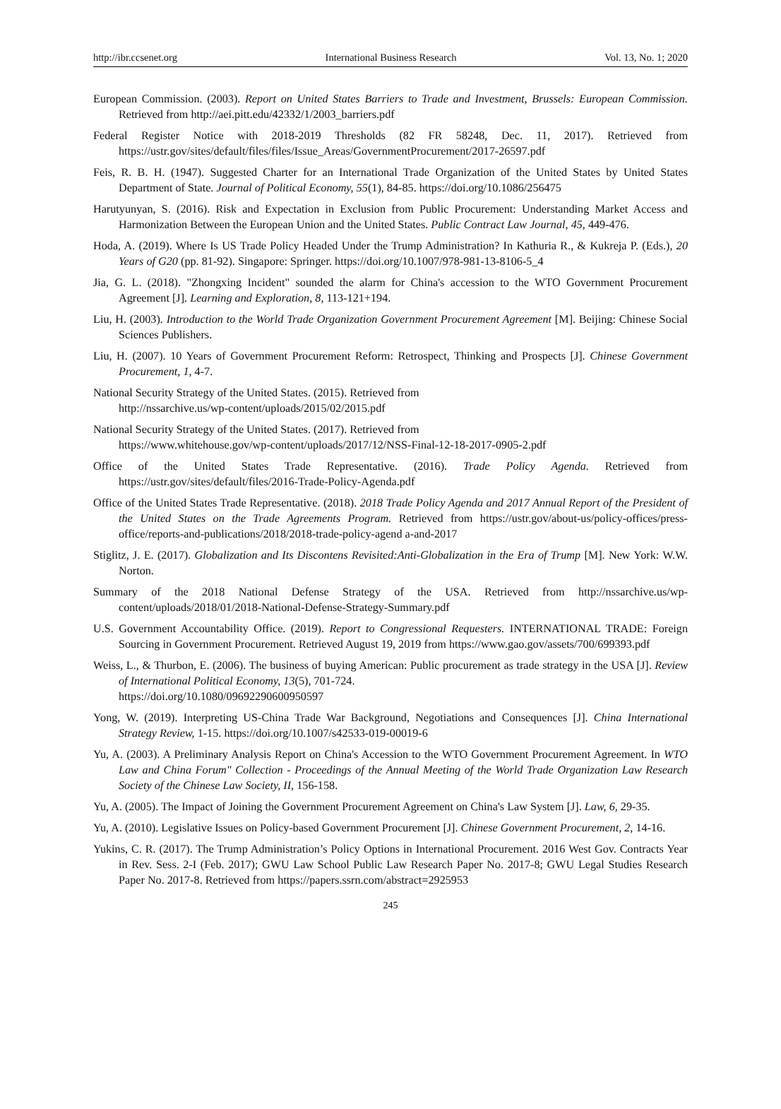http://ibr.ccsenet.org International Business Research Vol. 13, No. 1; 2020
European Commission. (2003). Report on United States Barriers to Trade and Investment, Brussels: European Commission. Retrieved from http://aei.pitt.edu/42332/1/2003_barriers.pdf
Federal Register Notice with 2018-2019 Thresholds (82 FR 58248, Dec. 11, 2017). Retrieved from https://ustr.gov/sites/default/files/files/Issue_Areas/GovernmentProcurement/2017-26597.pdf
Feis, R. B. H. (1947). Suggested Charter for an International Trade Organization of the United States by United States Department of State. Journal of Political Economy, 55(1), 84-85. https://doi.org/10.1086/256475
Harutyunyan, S. (2016). Risk and Expectation in Exclusion from Public Procurement: Understanding Market Access and Harmonization Between the European Union and the United States. Public Contract Law Journal, 45, 449-476.
Hoda, A. (2019). Where Is US Trade Policy Headed Under the Trump Administration? In Kathuria R., & Kukreja P. (Eds.), 20 Years of G20 (pp. 81-92). Singapore: Springer. https://doi.org/10.1007/978-981-13-8106-5_4
Jia, G. L. (2018). "Zhongxing Incident" sounded the alarm for China's accession to the WTO Government Procurement Agreement [J]. Learning and Exploration, 8, 113-121+194.
Liu, H. (2003). Introduction to the World Trade Organization Government Procurement Agreement [M]. Beijing: Chinese Social Sciences Publishers.
Liu, H. (2007). 10 Years of Government Procurement Reform: Retrospect, Thinking and Prospects [J]. Chinese Government Procurement, 1, 4-7.
National Security Strategy of the United States. (2015). Retrieved from
http://nssarchive.us/wp-content/uploads/2015/02/2015.pdf
National Security Strategy of the United States. (2017). Retrieved from
https://www.whitehouse.gov/wp-content/uploads/2017/12/NSS-Final-12-18-2017-0905-2.pdf
Office of the United States Trade Representative. (2016). Trade Policy Agenda. Retrieved from https://ustr.gov/sites/default/files/2016-Trade-Policy-Agenda.pdf
Office of the United States Trade Representative. (2018). 2018 Trade Policy Agenda and 2017 Annual Report of the President of the United States on the Trade Agreements Program. Retrieved from https://ustr.gov/about-us/policy-offices/press-office/reports-and-publications/2018/2018-trade-policy-agend a-and-2017
Stiglitz, J. E. (2017). Globalization and Its Discontens Revisited:Anti-Globalization in the Era of Trump [M]. New York: W.W. Norton.
Summary of the 2018 National Defense Strategy of the USA. Retrieved from http://nssarchive.us/wp-content/uploads/2018/01/2018-National-Defense-Strategy-Summary.pdf
U.S. Government Accountability Office. (2019). Report to Congressional Requesters. INTERNATIONAL TRADE: Foreign Sourcing in Government Procurement. Retrieved August 19, 2019 from https://www.gao.gov/assets/700/699393.pdf
Weiss, L., & Thurbon, E. (2006). The business of buying American: Public procurement as trade strategy in the USA [J]. Review of International Political Economy, 13(5), 701-724.
https://doi.org/10.1080/09692290600950597
Yong, W. (2019). Interpreting US-China Trade War Background, Negotiations and Consequences [J]. China International Strategy Review, 1-15. https://doi.org/10.1007/s42533-019-00019-6
Yu, A. (2003). A Preliminary Analysis Report on China's Accession to the WTO Government Procurement Agreement. In WTO Law and China Forum" Collection - Proceedings of the Annual Meeting of the World Trade Organization Law Research Society of the Chinese Law Society, II, 156-158.
Yu, A. (2005). The Impact of Joining the Government Procurement Agreement on China's Law System [J]. Law, 6, 29-35.
Yu, A. (2010). Legislative Issues on Policy-based Government Procurement [J]. Chinese Government Procurement, 2, 14-16.
Yukins, C. R. (2017). The Trump Administration’s Policy Options in International Procurement. 2016 West Gov. Contracts Year in Rev. Sess. 2-I (Feb. 2017); GWU Law School Public Law Research Paper No. 2017-8; GWU Legal Studies Research Paper No. 2017-8. Retrieved from https://papers.ssrn.com/abstract=2925953
245